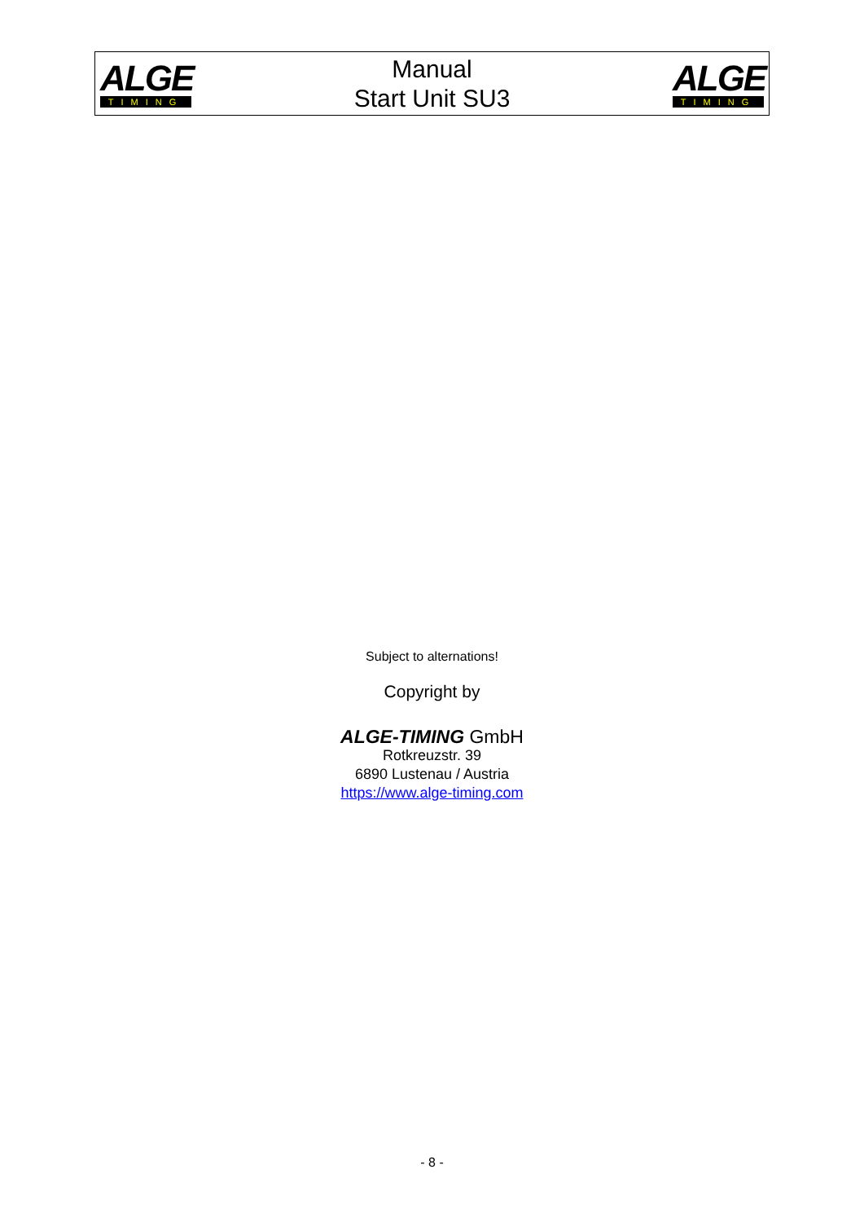ALGE
TIMING
Manual
Start Unit SU3
ALGE
TIMING
Subject to alternations!
Copyright by
ALGE-TIMING GmbH
Rotkreuzstr. 39
6890 Lustenau / Austria
https://www.alge-timing.com
- 8 -